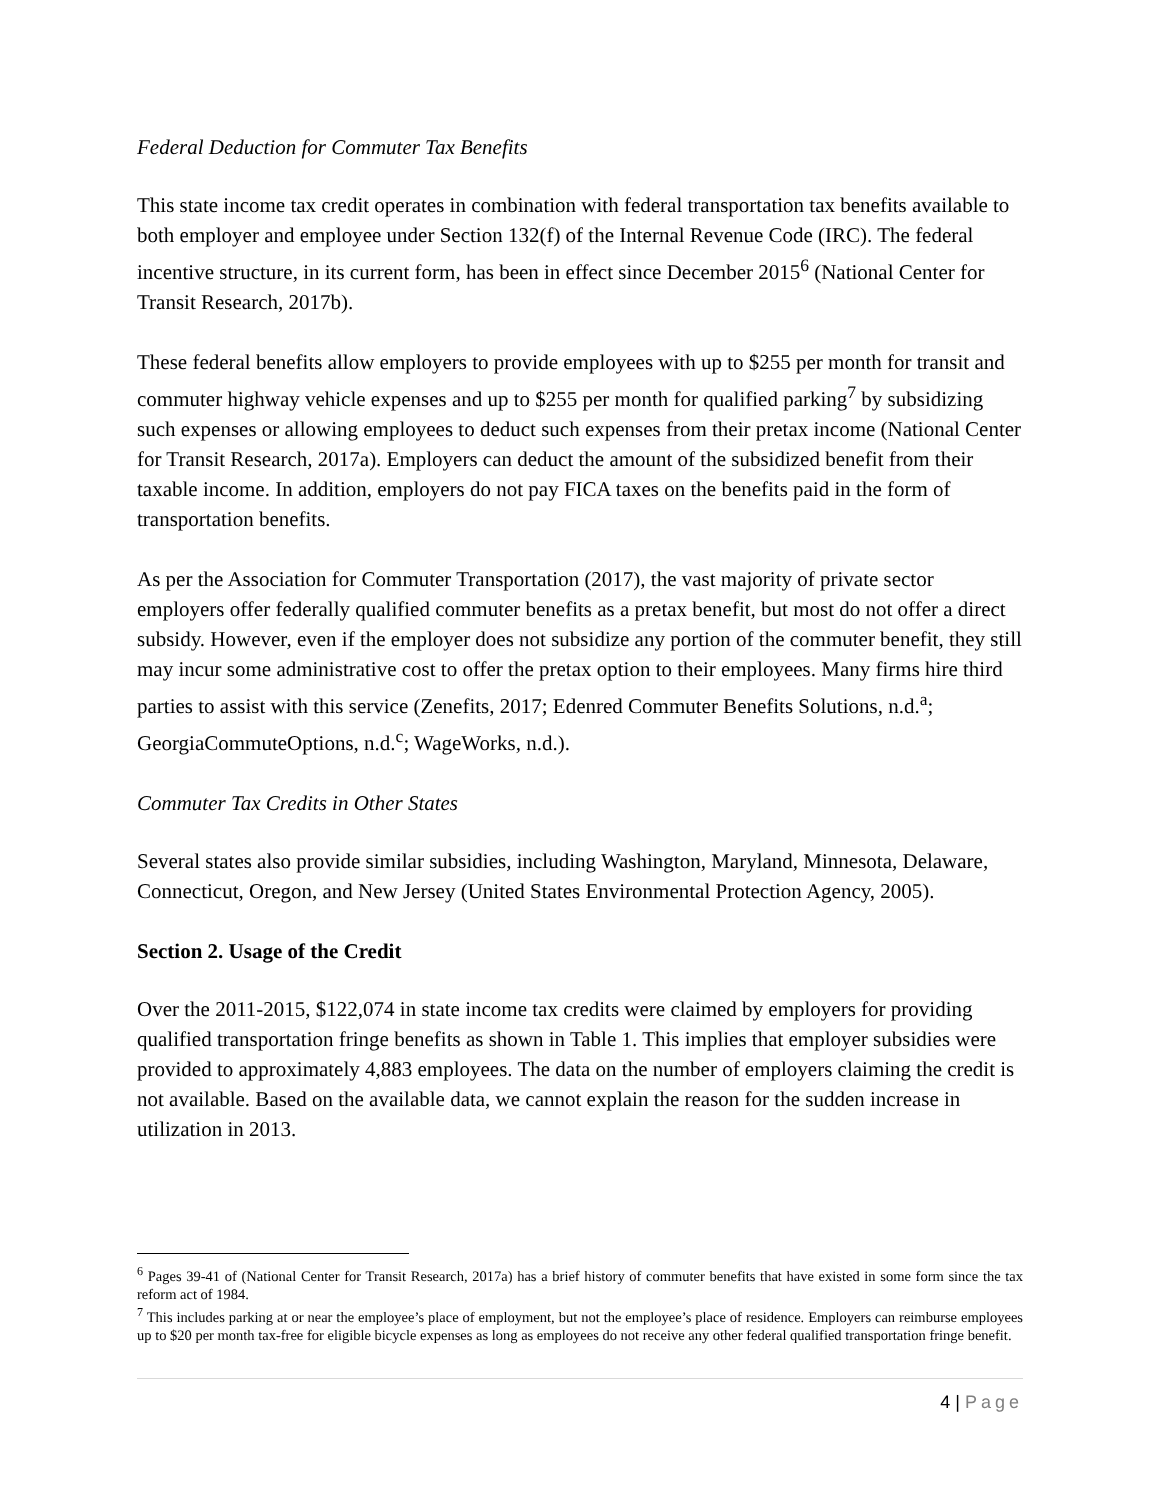Federal Deduction for Commuter Tax Benefits
This state income tax credit operates in combination with federal transportation tax benefits available to both employer and employee under Section 132(f) of the Internal Revenue Code (IRC). The federal incentive structure, in its current form, has been in effect since December 2015<sup>6</sup> (National Center for Transit Research, 2017b).
These federal benefits allow employers to provide employees with up to $255 per month for transit and commuter highway vehicle expenses and up to $255 per month for qualified parking<sup>7</sup> by subsidizing such expenses or allowing employees to deduct such expenses from their pretax income (National Center for Transit Research, 2017a). Employers can deduct the amount of the subsidized benefit from their taxable income. In addition, employers do not pay FICA taxes on the benefits paid in the form of transportation benefits.
As per the Association for Commuter Transportation (2017), the vast majority of private sector employers offer federally qualified commuter benefits as a pretax benefit, but most do not offer a direct subsidy. However, even if the employer does not subsidize any portion of the commuter benefit, they still may incur some administrative cost to offer the pretax option to their employees. Many firms hire third parties to assist with this service (Zenefits, 2017; Edenred Commuter Benefits Solutions, n.d.<sup>a</sup>; GeorgiaCommuteOptions, n.d.<sup>c</sup>; WageWorks, n.d.).
Commuter Tax Credits in Other States
Several states also provide similar subsidies, including Washington, Maryland, Minnesota, Delaware, Connecticut, Oregon, and New Jersey (United States Environmental Protection Agency, 2005).
Section 2. Usage of the Credit
Over the 2011-2015, $122,074 in state income tax credits were claimed by employers for providing qualified transportation fringe benefits as shown in Table 1. This implies that employer subsidies were provided to approximately 4,883 employees. The data on the number of employers claiming the credit is not available. Based on the available data, we cannot explain the reason for the sudden increase in utilization in 2013.
<sup>6</sup> Pages 39-41 of (National Center for Transit Research, 2017a) has a brief history of commuter benefits that have existed in some form since the tax reform act of 1984.
<sup>7</sup> This includes parking at or near the employee’s place of employment, but not the employee’s place of residence. Employers can reimburse employees up to $20 per month tax-free for eligible bicycle expenses as long as employees do not receive any other federal qualified transportation fringe benefit.
4 | Page